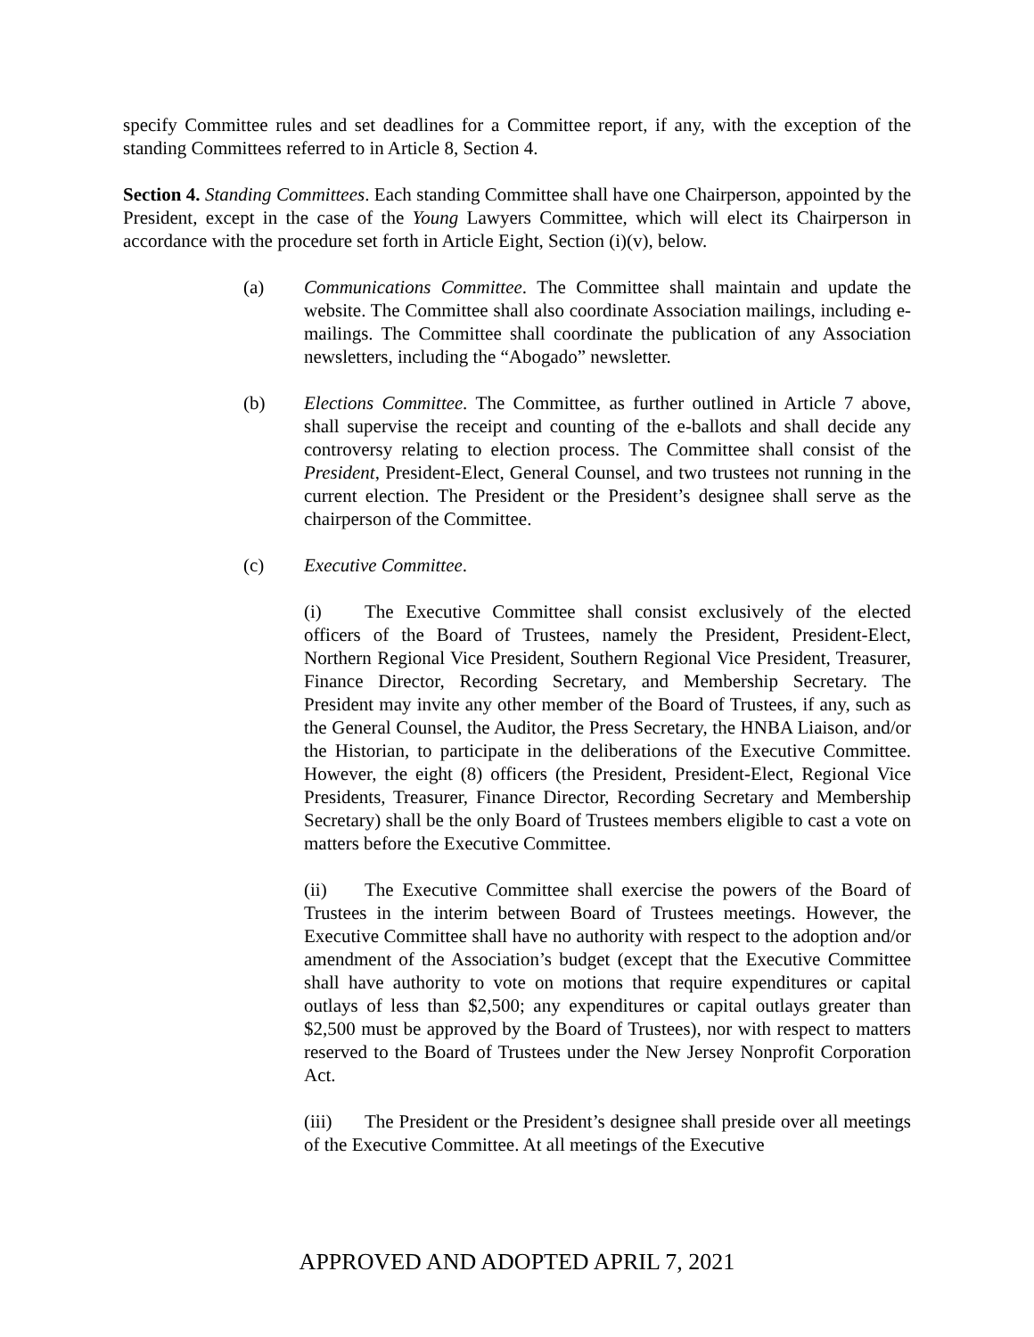specify Committee rules and set deadlines for a Committee report, if any, with the exception of the standing Committees referred to in Article 8, Section 4.
Section 4. Standing Committees. Each standing Committee shall have one Chairperson, appointed by the President, except in the case of the Young Lawyers Committee, which will elect its Chairperson in accordance with the procedure set forth in Article Eight, Section (i)(v), below.
(a) Communications Committee. The Committee shall maintain and update the website. The Committee shall also coordinate Association mailings, including e-mailings. The Committee shall coordinate the publication of any Association newsletters, including the “Abogado” newsletter.
(b) Elections Committee. The Committee, as further outlined in Article 7 above, shall supervise the receipt and counting of the e-ballots and shall decide any controversy relating to election process. The Committee shall consist of the President, President-Elect, General Counsel, and two trustees not running in the current election. The President or the President’s designee shall serve as the chairperson of the Committee.
(c) Executive Committee.
(i) The Executive Committee shall consist exclusively of the elected officers of the Board of Trustees, namely the President, President-Elect, Northern Regional Vice President, Southern Regional Vice President, Treasurer, Finance Director, Recording Secretary, and Membership Secretary. The President may invite any other member of the Board of Trustees, if any, such as the General Counsel, the Auditor, the Press Secretary, the HNBA Liaison, and/or the Historian, to participate in the deliberations of the Executive Committee. However, the eight (8) officers (the President, President-Elect, Regional Vice Presidents, Treasurer, Finance Director, Recording Secretary and Membership Secretary) shall be the only Board of Trustees members eligible to cast a vote on matters before the Executive Committee.
(ii) The Executive Committee shall exercise the powers of the Board of Trustees in the interim between Board of Trustees meetings. However, the Executive Committee shall have no authority with respect to the adoption and/or amendment of the Association’s budget (except that the Executive Committee shall have authority to vote on motions that require expenditures or capital outlays of less than $2,500; any expenditures or capital outlays greater than $2,500 must be approved by the Board of Trustees), nor with respect to matters reserved to the Board of Trustees under the New Jersey Nonprofit Corporation Act.
(iii) The President or the President’s designee shall preside over all meetings of the Executive Committee. At all meetings of the Executive
APPROVED AND ADOPTED APRIL 7, 2021